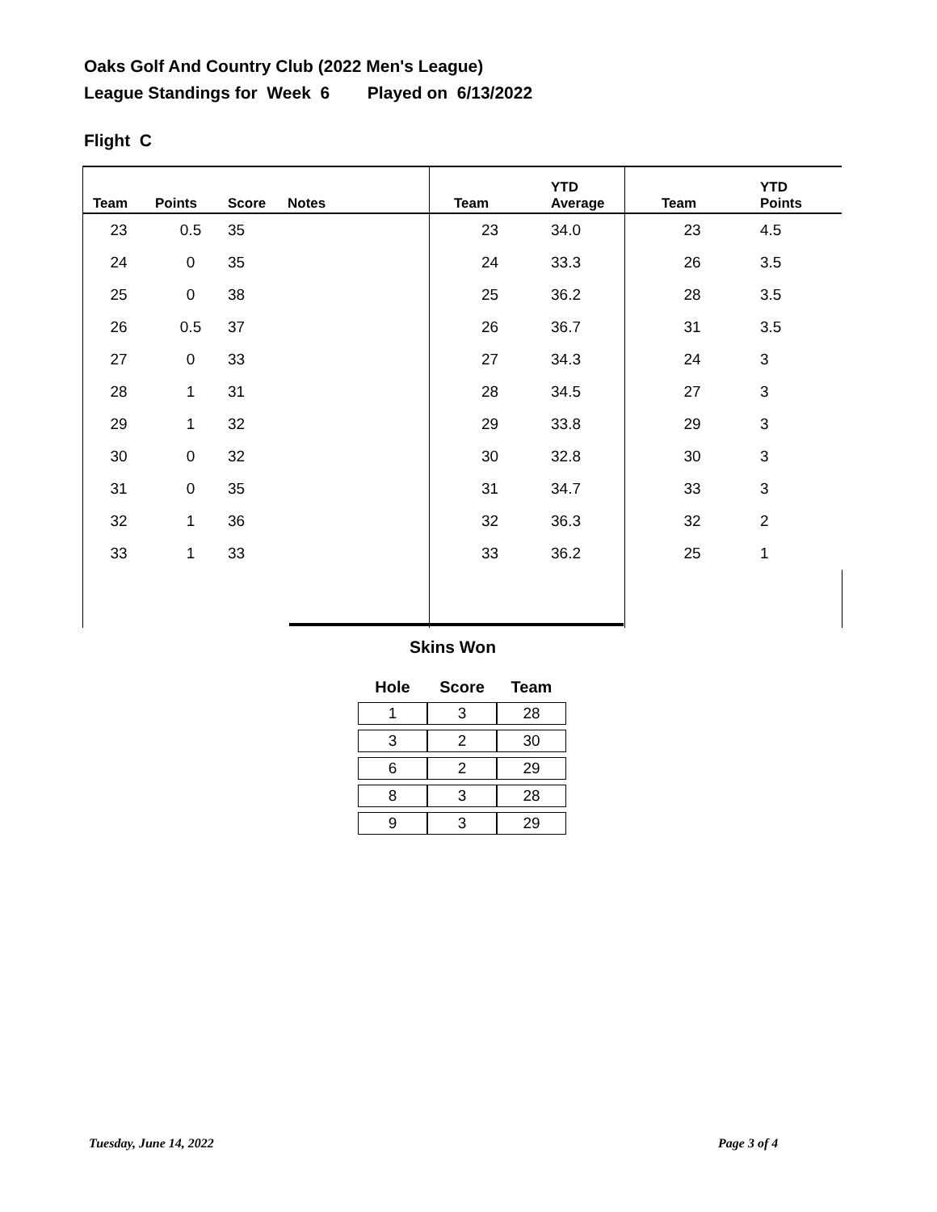Oaks Golf And Country Club (2022 Men's League)
League Standings for Week 6 Played on 6/13/2022
Flight C
| Team | Points | Score | Notes | Team | YTD Average | Team | YTD Points |
| --- | --- | --- | --- | --- | --- | --- | --- |
| 23 | 0.5 | 35 | | 23 | 34.0 | 23 | 4.5 |
| 24 | 0 | 35 | | 24 | 33.3 | 26 | 3.5 |
| 25 | 0 | 38 | | 25 | 36.2 | 28 | 3.5 |
| 26 | 0.5 | 37 | | 26 | 36.7 | 31 | 3.5 |
| 27 | 0 | 33 | | 27 | 34.3 | 24 | 3 |
| 28 | 1 | 31 | | 28 | 34.5 | 27 | 3 |
| 29 | 1 | 32 | | 29 | 33.8 | 29 | 3 |
| 30 | 0 | 32 | | 30 | 32.8 | 30 | 3 |
| 31 | 0 | 35 | | 31 | 34.7 | 33 | 3 |
| 32 | 1 | 36 | | 32 | 36.3 | 32 | 2 |
| 33 | 1 | 33 | | 33 | 36.2 | 25 | 1 |
Skins Won
| Hole | Score | Team |
| --- | --- | --- |
| 1 | 3 | 28 |
| 3 | 2 | 30 |
| 6 | 2 | 29 |
| 8 | 3 | 28 |
| 9 | 3 | 29 |
Tuesday, June 14, 2022 Page 3 of 4